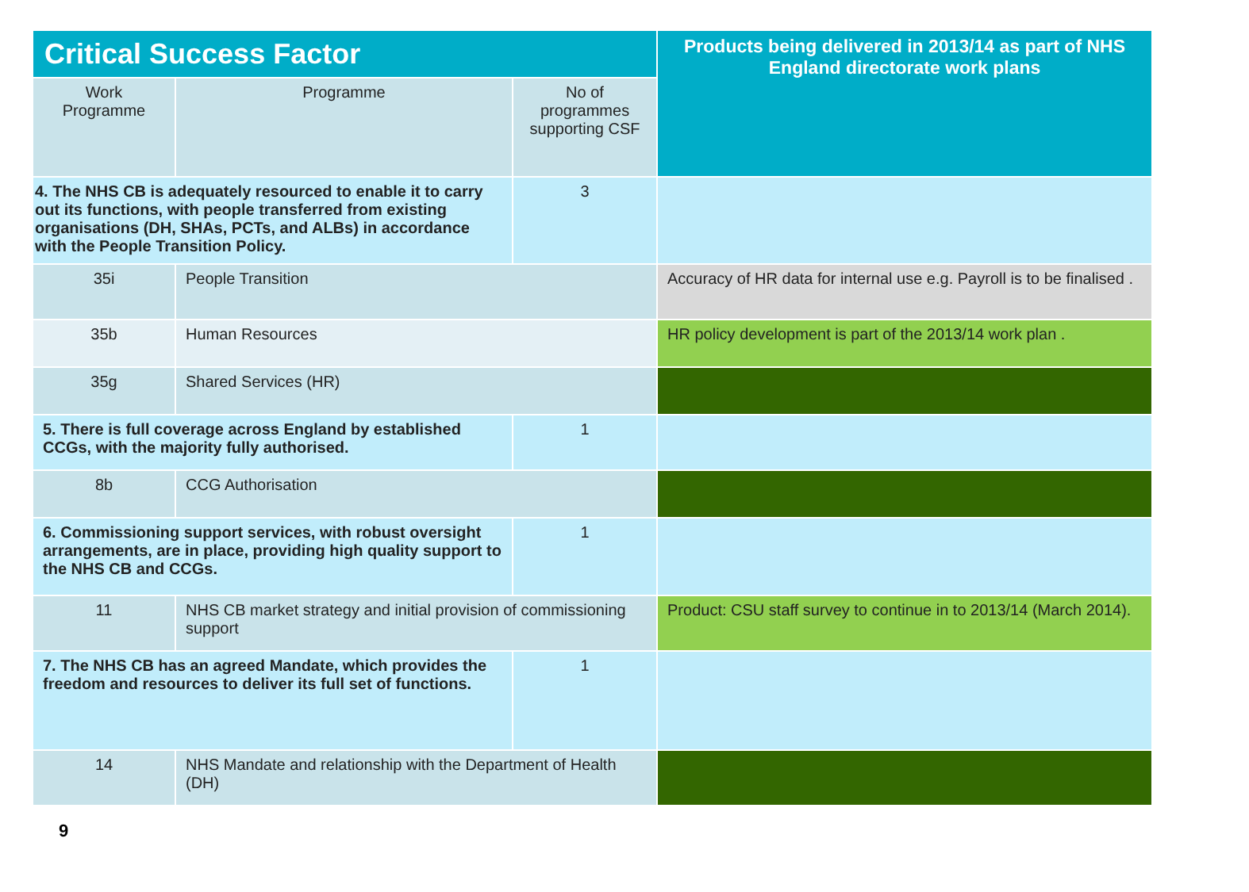| Critical Success Factor | | | Products being delivered in 2013/14 as part of NHS England directorate work plans |
| --- | --- | --- | --- |
| Work Programme | Programme | No of programmes supporting CSF | |
| 4. The NHS CB is adequately resourced to enable it to carry out its functions, with people transferred from existing organisations (DH, SHAs, PCTs, and ALBs) in accordance with the People Transition Policy. | | 3 | |
| 35i | People Transition | | Accuracy of HR data for internal use e.g. Payroll is to be finalised . |
| 35b | Human Resources | | HR policy development is part of the 2013/14 work plan . |
| 35g | Shared Services (HR) | | |
| 5. There is full coverage across England by established CCGs, with the majority fully authorised. | | 1 | |
| 8b | CCG Authorisation | | |
| 6. Commissioning support services, with robust oversight arrangements, are in place, providing high quality support to the NHS CB and CCGs. | | 1 | |
| 11 | NHS CB market strategy and initial provision of commissioning support | | Product: CSU staff survey to continue in to 2013/14 (March 2014). |
| 7. The NHS CB has an agreed Mandate, which provides the freedom and resources to deliver its full set of functions. | | 1 | |
| 14 | NHS Mandate and relationship with the Department of Health (DH) | | |
9